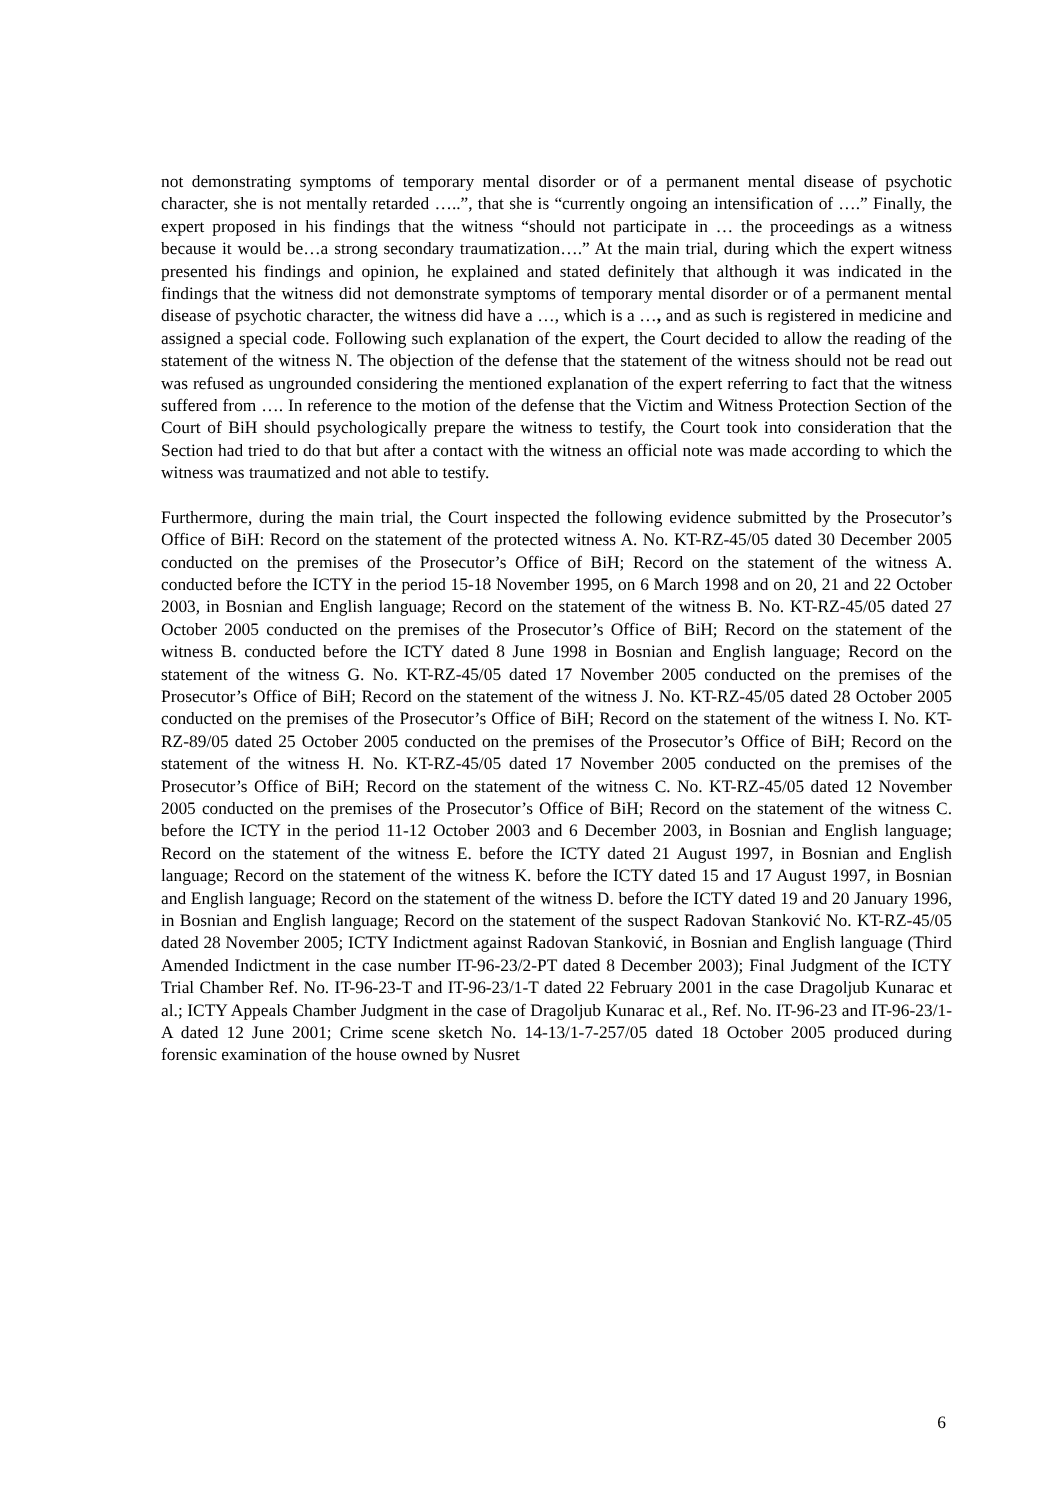not demonstrating symptoms of temporary mental disorder or of a permanent mental disease of psychotic character, she is not mentally retarded …..”, that she is “currently ongoing an intensification of ….” Finally, the expert proposed in his findings that the witness “should not participate in … the proceedings as a witness because it would be…a strong secondary traumatization….” At the main trial, during which the expert witness presented his findings and opinion, he explained and stated definitely that although it was indicated in the findings that the witness did not demonstrate symptoms of temporary mental disorder or of a permanent mental disease of psychotic character, the witness did have a …, which is a …, and as such is registered in medicine and assigned a special code. Following such explanation of the expert, the Court decided to allow the reading of the statement of the witness N. The objection of the defense that the statement of the witness should not be read out was refused as ungrounded considering the mentioned explanation of the expert referring to fact that the witness suffered from …. In reference to the motion of the defense that the Victim and Witness Protection Section of the Court of BiH should psychologically prepare the witness to testify, the Court took into consideration that the Section had tried to do that but after a contact with the witness an official note was made according to which the witness was traumatized and not able to testify.
Furthermore, during the main trial, the Court inspected the following evidence submitted by the Prosecutor’s Office of BiH: Record on the statement of the protected witness A. No. KT-RZ-45/05 dated 30 December 2005 conducted on the premises of the Prosecutor’s Office of BiH; Record on the statement of the witness A. conducted before the ICTY in the period 15-18 November 1995, on 6 March 1998 and on 20, 21 and 22 October 2003, in Bosnian and English language; Record on the statement of the witness B. No. KT-RZ-45/05 dated 27 October 2005 conducted on the premises of the Prosecutor’s Office of BiH; Record on the statement of the witness B. conducted before the ICTY dated 8 June 1998 in Bosnian and English language; Record on the statement of the witness G. No. KT-RZ-45/05 dated 17 November 2005 conducted on the premises of the Prosecutor’s Office of BiH; Record on the statement of the witness J. No. KT-RZ-45/05 dated 28 October 2005 conducted on the premises of the Prosecutor’s Office of BiH; Record on the statement of the witness I. No. KT-RZ-89/05 dated 25 October 2005 conducted on the premises of the Prosecutor’s Office of BiH; Record on the statement of the witness H. No. KT-RZ-45/05 dated 17 November 2005 conducted on the premises of the Prosecutor’s Office of BiH; Record on the statement of the witness C. No. KT-RZ-45/05 dated 12 November 2005 conducted on the premises of the Prosecutor’s Office of BiH; Record on the statement of the witness C. before the ICTY in the period 11-12 October 2003 and 6 December 2003, in Bosnian and English language; Record on the statement of the witness E. before the ICTY dated 21 August 1997, in Bosnian and English language; Record on the statement of the witness K. before the ICTY dated 15 and 17 August 1997, in Bosnian and English language; Record on the statement of the witness D. before the ICTY dated 19 and 20 January 1996, in Bosnian and English language; Record on the statement of the suspect Radovan Stanković No. KT-RZ-45/05 dated 28 November 2005; ICTY Indictment against Radovan Stanković, in Bosnian and English language (Third Amended Indictment in the case number IT-96-23/2-PT dated 8 December 2003); Final Judgment of the ICTY Trial Chamber Ref. No. IT-96-23-T and IT-96-23/1-T dated 22 February 2001 in the case Dragoljub Kunarac et al.; ICTY Appeals Chamber Judgment in the case of Dragoljub Kunarac et al., Ref. No. IT-96-23 and IT-96-23/1-A dated 12 June 2001; Crime scene sketch No. 14-13/1-7-257/05 dated 18 October 2005 produced during forensic examination of the house owned by Nusret
6